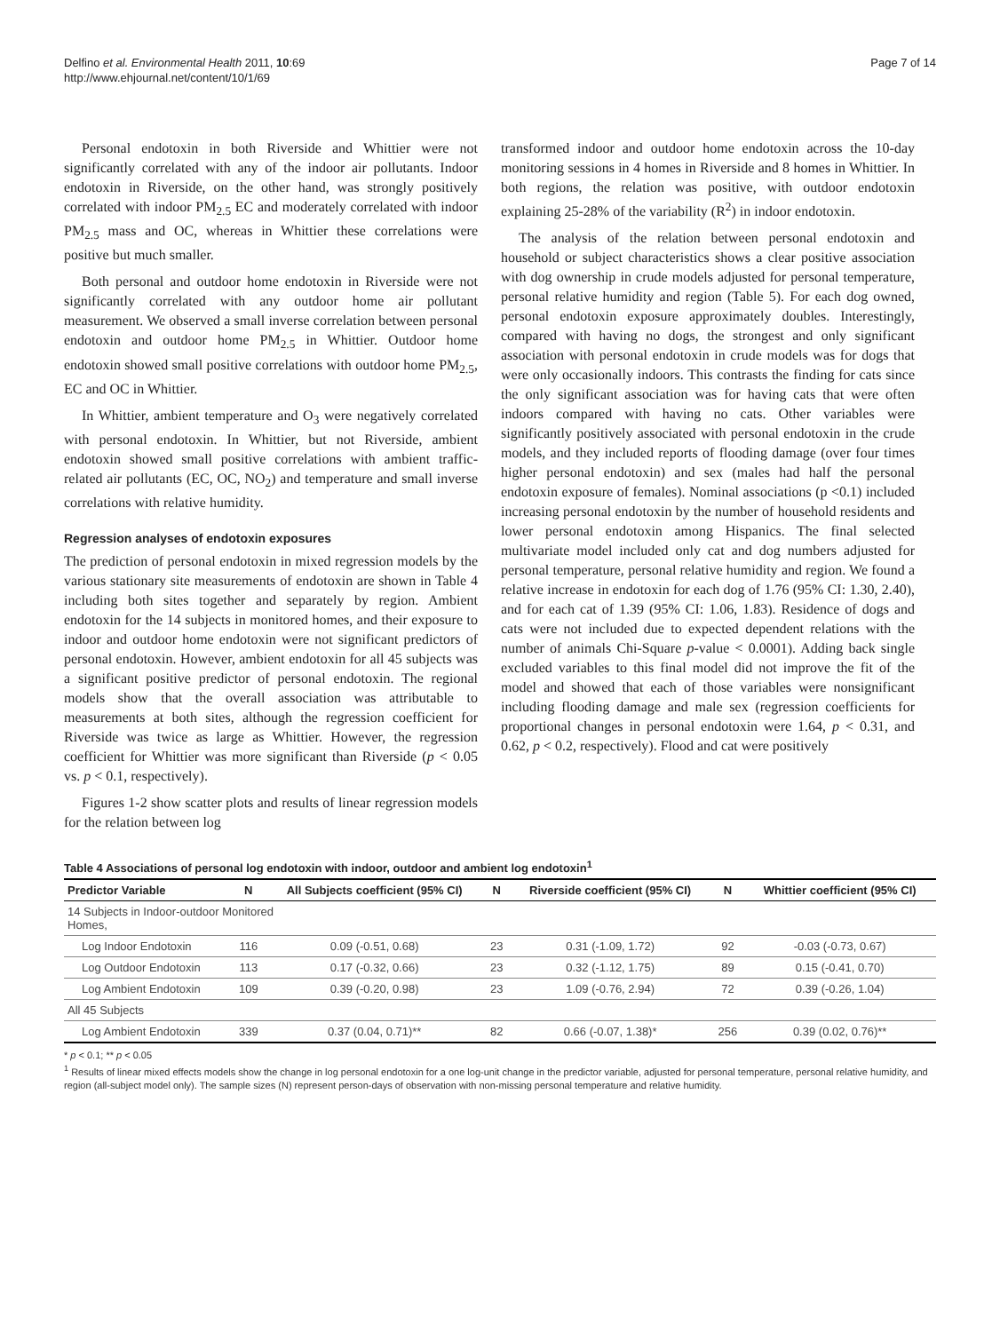Delfino et al. Environmental Health 2011, 10:69
http://www.ehjournal.net/content/10/1/69
Page 7 of 14
Personal endotoxin in both Riverside and Whittier were not significantly correlated with any of the indoor air pollutants. Indoor endotoxin in Riverside, on the other hand, was strongly positively correlated with indoor PM<sub>2.5</sub> EC and moderately correlated with indoor PM<sub>2.5</sub> mass and OC, whereas in Whittier these correlations were positive but much smaller.
Both personal and outdoor home endotoxin in Riverside were not significantly correlated with any outdoor home air pollutant measurement. We observed a small inverse correlation between personal endotoxin and outdoor home PM<sub>2.5</sub> in Whittier. Outdoor home endotoxin showed small positive correlations with outdoor home PM<sub>2.5</sub>, EC and OC in Whittier.
In Whittier, ambient temperature and O<sub>3</sub> were negatively correlated with personal endotoxin. In Whittier, but not Riverside, ambient endotoxin showed small positive correlations with ambient traffic-related air pollutants (EC, OC, NO<sub>2</sub>) and temperature and small inverse correlations with relative humidity.
Regression analyses of endotoxin exposures
The prediction of personal endotoxin in mixed regression models by the various stationary site measurements of endotoxin are shown in Table 4 including both sites together and separately by region. Ambient endotoxin for the 14 subjects in monitored homes, and their exposure to indoor and outdoor home endotoxin were not significant predictors of personal endotoxin. However, ambient endotoxin for all 45 subjects was a significant positive predictor of personal endotoxin. The regional models show that the overall association was attributable to measurements at both sites, although the regression coefficient for Riverside was twice as large as Whittier. However, the regression coefficient for Whittier was more significant than Riverside (p < 0.05 vs. p < 0.1, respectively).
Figures 1-2 show scatter plots and results of linear regression models for the relation between log
transformed indoor and outdoor home endotoxin across the 10-day monitoring sessions in 4 homes in Riverside and 8 homes in Whittier. In both regions, the relation was positive, with outdoor endotoxin explaining 25-28% of the variability (R<sup>2</sup>) in indoor endotoxin.
The analysis of the relation between personal endotoxin and household or subject characteristics shows a clear positive association with dog ownership in crude models adjusted for personal temperature, personal relative humidity and region (Table 5). For each dog owned, personal endotoxin exposure approximately doubles. Interestingly, compared with having no dogs, the strongest and only significant association with personal endotoxin in crude models was for dogs that were only occasionally indoors. This contrasts the finding for cats since the only significant association was for having cats that were often indoors compared with having no cats. Other variables were significantly positively associated with personal endotoxin in the crude models, and they included reports of flooding damage (over four times higher personal endotoxin) and sex (males had half the personal endotoxin exposure of females). Nominal associations (p <0.1) included increasing personal endotoxin by the number of household residents and lower personal endotoxin among Hispanics. The final selected multivariate model included only cat and dog numbers adjusted for personal temperature, personal relative humidity and region. We found a relative increase in endotoxin for each dog of 1.76 (95% CI: 1.30, 2.40), and for each cat of 1.39 (95% CI: 1.06, 1.83). Residence of dogs and cats were not included due to expected dependent relations with the number of animals Chi-Square p-value < 0.0001). Adding back single excluded variables to this final model did not improve the fit of the model and showed that each of those variables were nonsignificant including flooding damage and male sex (regression coefficients for proportional changes in personal endotoxin were 1.64, p < 0.31, and 0.62, p < 0.2, respectively). Flood and cat were positively
Table 4 Associations of personal log endotoxin with indoor, outdoor and ambient log endotoxin<sup>1</sup>
| Predictor Variable | N | All Subjects coefficient (95% CI) | N | Riverside coefficient (95% CI) | N | Whittier coefficient (95% CI) |
| --- | --- | --- | --- | --- | --- | --- |
| 14 Subjects in Indoor-outdoor Monitored Homes, | | | | | | |
| Log Indoor Endotoxin | 116 | 0.09 (-0.51, 0.68) | 23 | 0.31 (-1.09, 1.72) | 92 | -0.03 (-0.73, 0.67) |
| Log Outdoor Endotoxin | 113 | 0.17 (-0.32, 0.66) | 23 | 0.32 (-1.12, 1.75) | 89 | 0.15 (-0.41, 0.70) |
| Log Ambient Endotoxin | 109 | 0.39 (-0.20, 0.98) | 23 | 1.09 (-0.76, 2.94) | 72 | 0.39 (-0.26, 1.04) |
| All 45 Subjects | | | | | | |
| Log Ambient Endotoxin | 339 | 0.37 (0.04, 0.71)** | 82 | 0.66 (-0.07, 1.38)* | 256 | 0.39 (0.02, 0.76)** |
* p < 0.1; ** p < 0.05
<sup>1</sup> Results of linear mixed effects models show the change in log personal endotoxin for a one log-unit change in the predictor variable, adjusted for personal temperature, personal relative humidity, and region (all-subject model only). The sample sizes (N) represent person-days of observation with non-missing personal temperature and relative humidity.